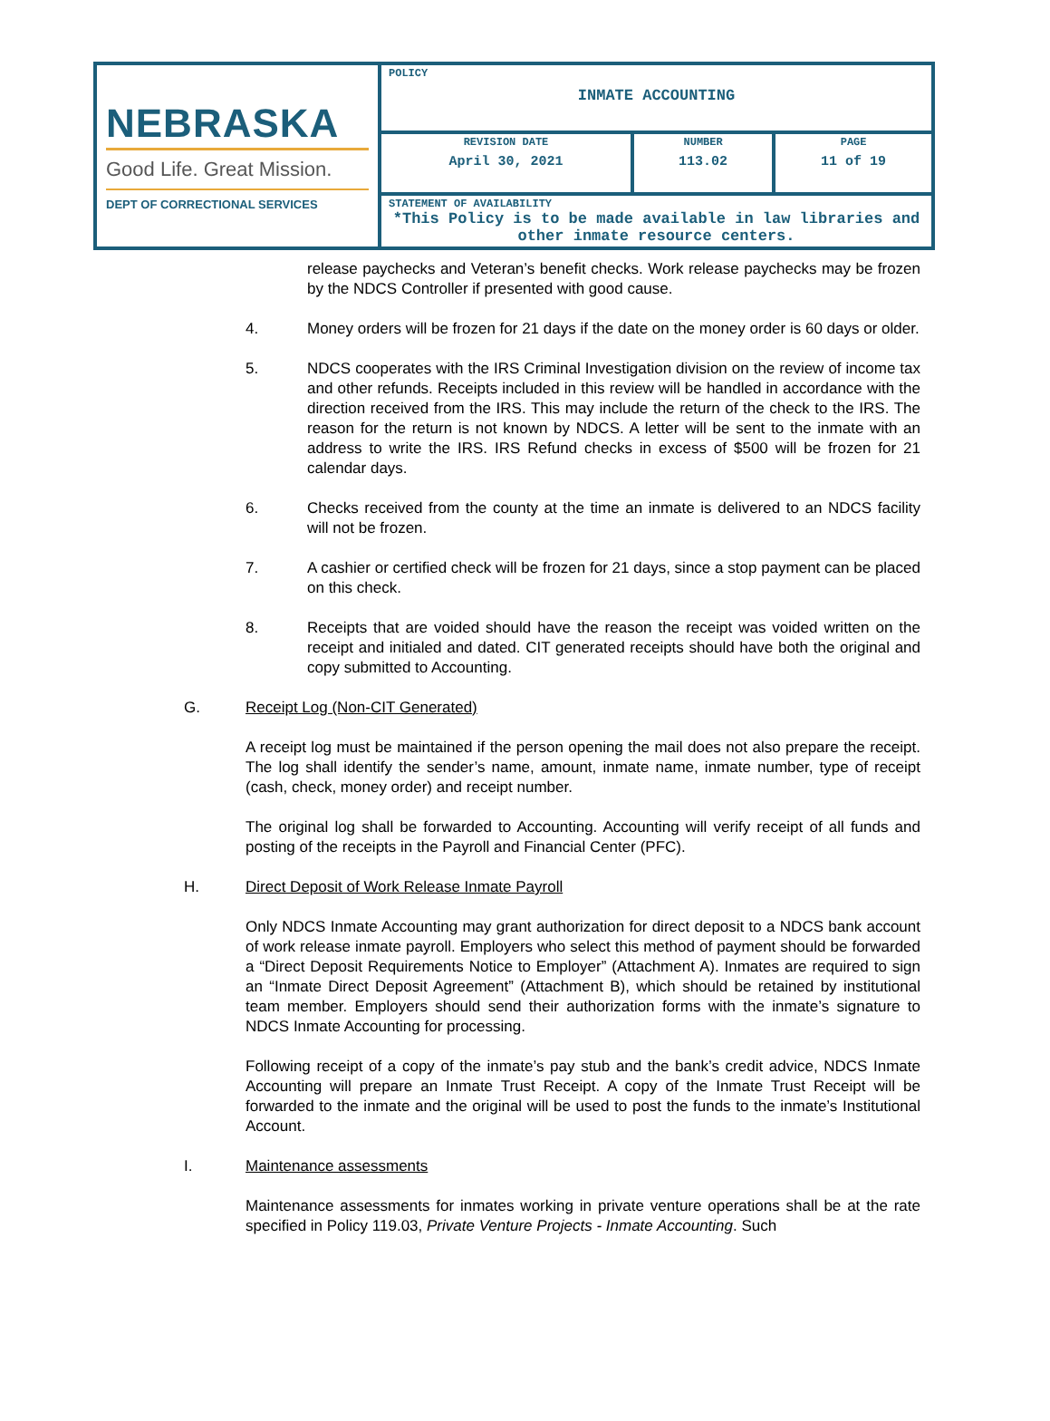| NEBRASKA Good Life. Great Mission. DEPT OF CORRECTIONAL SERVICES | POLICY INMATE ACCOUNTING | | |
| | REVISION DATE April 30, 2021 | NUMBER 113.02 | PAGE 11 of 19 |
| | STATEMENT OF AVAILABILITY *This Policy is to be made available in law libraries and other inmate resource centers. | | |
release paychecks and Veteran’s benefit checks. Work release paychecks may be frozen by the NDCS Controller if presented with good cause.
4. Money orders will be frozen for 21 days if the date on the money order is 60 days or older.
5. NDCS cooperates with the IRS Criminal Investigation division on the review of income tax and other refunds. Receipts included in this review will be handled in accordance with the direction received from the IRS. This may include the return of the check to the IRS. The reason for the return is not known by NDCS. A letter will be sent to the inmate with an address to write the IRS. IRS Refund checks in excess of $500 will be frozen for 21 calendar days.
6. Checks received from the county at the time an inmate is delivered to an NDCS facility will not be frozen.
7. A cashier or certified check will be frozen for 21 days, since a stop payment can be placed on this check.
8. Receipts that are voided should have the reason the receipt was voided written on the receipt and initialed and dated. CIT generated receipts should have both the original and copy submitted to Accounting.
G. Receipt Log (Non-CIT Generated)
A receipt log must be maintained if the person opening the mail does not also prepare the receipt. The log shall identify the sender’s name, amount, inmate name, inmate number, type of receipt (cash, check, money order) and receipt number.
The original log shall be forwarded to Accounting. Accounting will verify receipt of all funds and posting of the receipts in the Payroll and Financial Center (PFC).
H. Direct Deposit of Work Release Inmate Payroll
Only NDCS Inmate Accounting may grant authorization for direct deposit to a NDCS bank account of work release inmate payroll. Employers who select this method of payment should be forwarded a “Direct Deposit Requirements Notice to Employer” (Attachment A). Inmates are required to sign an “Inmate Direct Deposit Agreement” (Attachment B), which should be retained by institutional team member. Employers should send their authorization forms with the inmate’s signature to NDCS Inmate Accounting for processing.
Following receipt of a copy of the inmate’s pay stub and the bank’s credit advice, NDCS Inmate Accounting will prepare an Inmate Trust Receipt. A copy of the Inmate Trust Receipt will be forwarded to the inmate and the original will be used to post the funds to the inmate’s Institutional Account.
I. Maintenance assessments
Maintenance assessments for inmates working in private venture operations shall be at the rate specified in Policy 119.03, Private Venture Projects - Inmate Accounting. Such